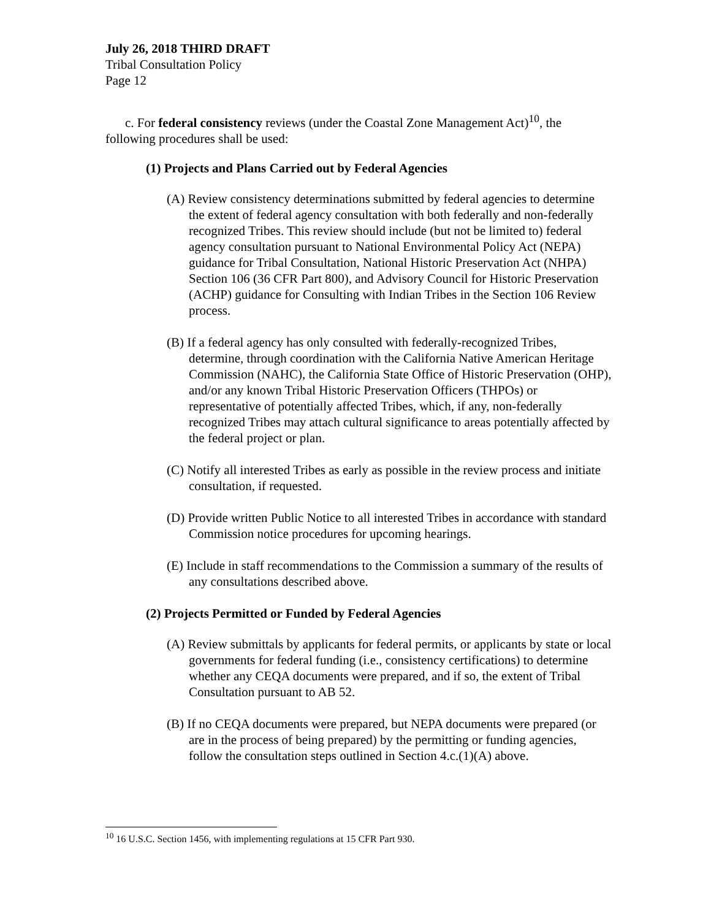July 26, 2018 THIRD DRAFT
Tribal Consultation Policy
Page 12
c. For federal consistency reviews (under the Coastal Zone Management Act)<sup>10</sup>, the following procedures shall be used:
(1) Projects and Plans Carried out by Federal Agencies
(A) Review consistency determinations submitted by federal agencies to determine the extent of federal agency consultation with both federally and non-federally recognized Tribes. This review should include (but not be limited to) federal agency consultation pursuant to National Environmental Policy Act (NEPA) guidance for Tribal Consultation, National Historic Preservation Act (NHPA) Section 106 (36 CFR Part 800), and Advisory Council for Historic Preservation (ACHP) guidance for Consulting with Indian Tribes in the Section 106 Review process.
(B) If a federal agency has only consulted with federally-recognized Tribes, determine, through coordination with the California Native American Heritage Commission (NAHC), the California State Office of Historic Preservation (OHP), and/or any known Tribal Historic Preservation Officers (THPOs) or representative of potentially affected Tribes, which, if any, non-federally recognized Tribes may attach cultural significance to areas potentially affected by the federal project or plan.
(C) Notify all interested Tribes as early as possible in the review process and initiate consultation, if requested.
(D) Provide written Public Notice to all interested Tribes in accordance with standard Commission notice procedures for upcoming hearings.
(E) Include in staff recommendations to the Commission a summary of the results of any consultations described above.
(2) Projects Permitted or Funded by Federal Agencies
(A) Review submittals by applicants for federal permits, or applicants by state or local governments for federal funding (i.e., consistency certifications) to determine whether any CEQA documents were prepared, and if so, the extent of Tribal Consultation pursuant to AB 52.
(B) If no CEQA documents were prepared, but NEPA documents were prepared (or are in the process of being prepared) by the permitting or funding agencies, follow the consultation steps outlined in Section 4.c.(1)(A) above.
<sup>10</sup> 16 U.S.C. Section 1456, with implementing regulations at 15 CFR Part 930.